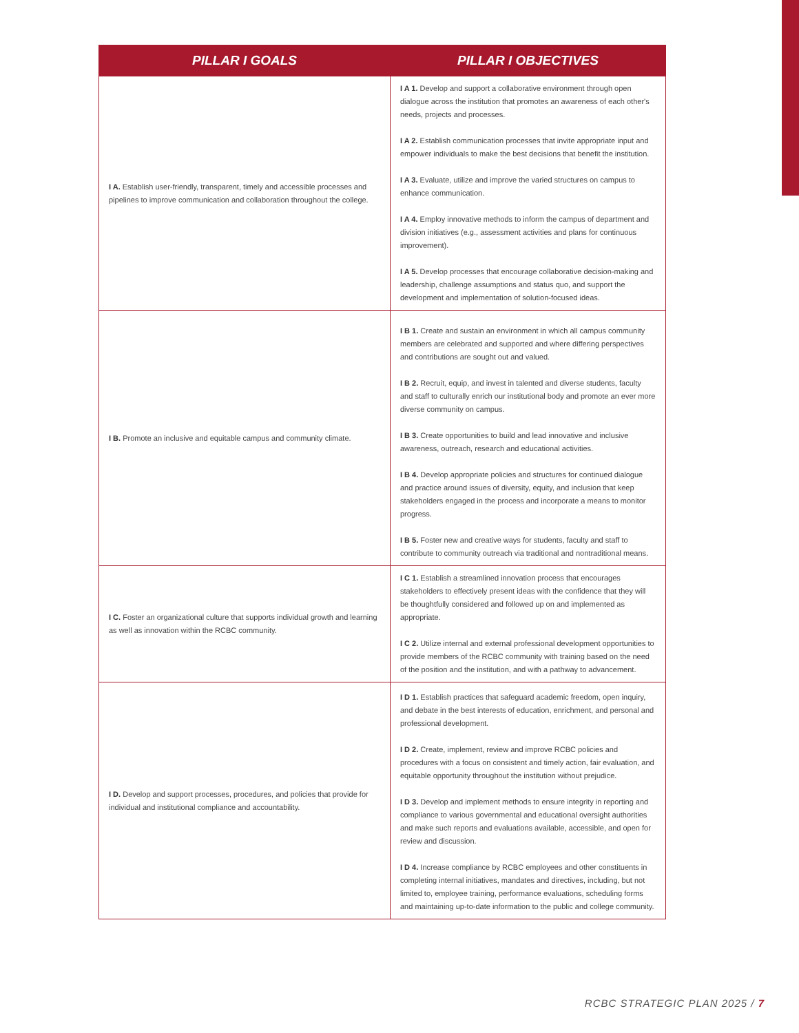| PILLAR I GOALS | PILLAR I OBJECTIVES |
| --- | --- |
| I A. Establish user-friendly, transparent, timely and accessible processes and pipelines to improve communication and collaboration throughout the college. | I A 1. Develop and support a collaborative environment through open dialogue across the institution that promotes an awareness of each other's needs, projects and processes. I A 2. Establish communication processes that invite appropriate input and empower individuals to make the best decisions that benefit the institution. I A 3. Evaluate, utilize and improve the varied structures on campus to enhance communication. I A 4. Employ innovative methods to inform the campus of department and division initiatives (e.g., assessment activities and plans for continuous improvement). I A 5. Develop processes that encourage collaborative decision-making and leadership, challenge assumptions and status quo, and support the development and implementation of solution-focused ideas. |
| I B. Promote an inclusive and equitable campus and community climate. | I B 1. Create and sustain an environment in which all campus community members are celebrated and supported and where differing perspectives and contributions are sought out and valued. I B 2. Recruit, equip, and invest in talented and diverse students, faculty and staff to culturally enrich our institutional body and promote an ever more diverse community on campus. I B 3. Create opportunities to build and lead innovative and inclusive awareness, outreach, research and educational activities. I B 4. Develop appropriate policies and structures for continued dialogue and practice around issues of diversity, equity, and inclusion that keep stakeholders engaged in the process and incorporate a means to monitor progress. I B 5. Foster new and creative ways for students, faculty and staff to contribute to community outreach via traditional and nontraditional means. |
| I C. Foster an organizational culture that supports individual growth and learning as well as innovation within the RCBC community. | I C 1. Establish a streamlined innovation process that encourages stakeholders to effectively present ideas with the confidence that they will be thoughtfully considered and followed up on and implemented as appropriate. I C 2. Utilize internal and external professional development opportunities to provide members of the RCBC community with training based on the need of the position and the institution, and with a pathway to advancement. |
| I D. Develop and support processes, procedures, and policies that provide for individual and institutional compliance and accountability. | I D 1. Establish practices that safeguard academic freedom, open inquiry, and debate in the best interests of education, enrichment, and personal and professional development. I D 2. Create, implement, review and improve RCBC policies and procedures with a focus on consistent and timely action, fair evaluation, and equitable opportunity throughout the institution without prejudice. I D 3. Develop and implement methods to ensure integrity in reporting and compliance to various governmental and educational oversight authorities and make such reports and evaluations available, accessible, and open for review and discussion. I D 4. Increase compliance by RCBC employees and other constituents in completing internal initiatives, mandates and directives, including, but not limited to, employee training, performance evaluations, scheduling forms and maintaining up-to-date information to the public and college community. |
RCBC STRATEGIC PLAN 2025 / 7